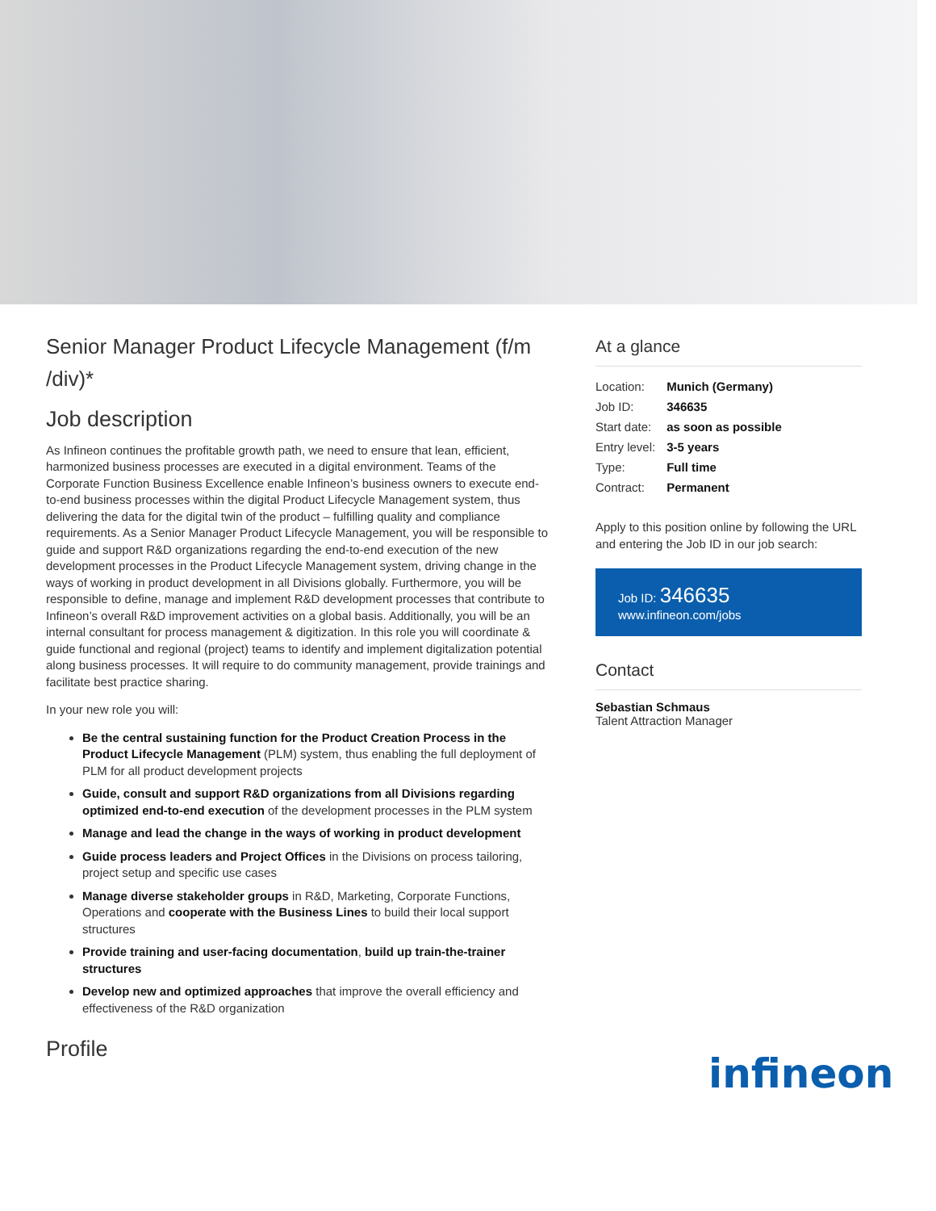Senior Manager Product Lifecycle Management (f/m /div)*
Job description
As Infineon continues the profitable growth path, we need to ensure that lean, efficient, harmonized business processes are executed in a digital environment. Teams of the Corporate Function Business Excellence enable Infineon’s business owners to execute end-to-end business processes within the digital Product Lifecycle Management system, thus delivering the data for the digital twin of the product – fulfilling quality and compliance requirements. As a Senior Manager Product Lifecycle Management, you will be responsible to guide and support R&D organizations regarding the end-to-end execution of the new development processes in the Product Lifecycle Management system, driving change in the ways of working in product development in all Divisions globally. Furthermore, you will be responsible to define, manage and implement R&D development processes that contribute to Infineon’s overall R&D improvement activities on a global basis. Additionally, you will be an internal consultant for process management & digitization. In this role you will coordinate & guide functional and regional (project) teams to identify and implement digitalization potential along business processes. It will require to do community management, provide trainings and facilitate best practice sharing.
In your new role you will:
Be the central sustaining function for the Product Creation Process in the Product Lifecycle Management (PLM) system, thus enabling the full deployment of PLM for all product development projects
Guide, consult and support R&D organizations from all Divisions regarding optimized end-to-end execution of the development processes in the PLM system
Manage and lead the change in the ways of working in product development
Guide process leaders and Project Offices in the Divisions on process tailoring, project setup and specific use cases
Manage diverse stakeholder groups in R&D, Marketing, Corporate Functions, Operations and cooperate with the Business Lines to build their local support structures
Provide training and user-facing documentation, build up train-the-trainer structures
Develop new and optimized approaches that improve the overall efficiency and effectiveness of the R&D organization
Profile
At a glance
| Location: | Munich (Germany) |
| Job ID: | 346635 |
| Start date: | as soon as possible |
| Entry level: | 3-5 years |
| Type: | Full time |
| Contract: | Permanent |
Apply to this position online by following the URL and entering the Job ID in our job search:
Job ID: 346635
www.infineon.com/jobs
Contact
Sebastian Schmaus
Talent Attraction Manager
infineon